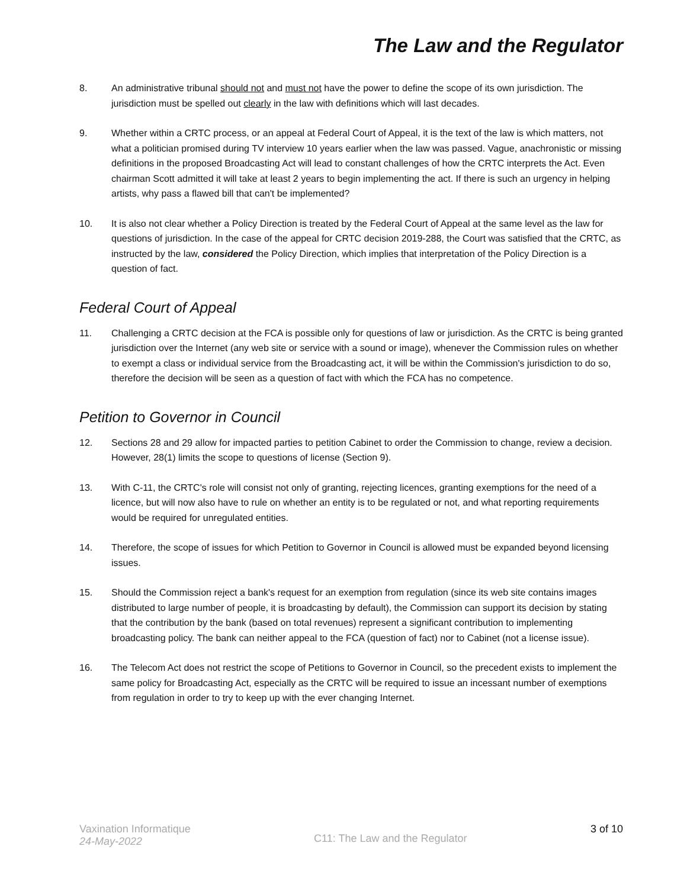The Law and the Regulator
8. An administrative tribunal should not and must not have the power to define the scope of its own jurisdiction. The jurisdiction must be spelled out clearly in the law with definitions which will last decades.
9. Whether within a CRTC process, or an appeal at Federal Court of Appeal, it is the text of the law is which matters, not what a politician promised during TV interview 10 years earlier when the law was passed. Vague, anachronistic or missing definitions in the proposed Broadcasting Act will lead to constant challenges of how the CRTC interprets the Act. Even chairman Scott admitted it will take at least 2 years to begin implementing the act. If there is such an urgency in helping artists, why pass a flawed bill that can't be implemented?
10. It is also not clear whether a Policy Direction is treated by the Federal Court of Appeal at the same level as the law for questions of jurisdiction. In the case of the appeal for CRTC decision 2019-288, the Court was satisfied that the CRTC, as instructed by the law, considered the Policy Direction, which implies that interpretation of the Policy Direction is a question of fact.
Federal Court of Appeal
11. Challenging a CRTC decision at the FCA is possible only for questions of law or jurisdiction. As the CRTC is being granted jurisdiction over the Internet (any web site or service with a sound or image), whenever the Commission rules on whether to exempt a class or individual service from the Broadcasting act, it will be within the Commission's jurisdiction to do so, therefore the decision will be seen as a question of fact with which the FCA has no competence.
Petition to Governor in Council
12. Sections 28 and 29 allow for impacted parties to petition Cabinet to order the Commission to change, review a decision. However, 28(1) limits the scope to questions of license (Section 9).
13. With C-11, the CRTC's role will consist not only of granting, rejecting licences, granting exemptions for the need of a licence, but will now also have to rule on whether an entity is to be regulated or not, and what reporting requirements would be required for unregulated entities.
14. Therefore, the scope of issues for which Petition to Governor in Council is allowed must be expanded beyond licensing issues.
15. Should the Commission reject a bank's request for an exemption from regulation (since its web site contains images distributed to large number of people, it is broadcasting by default), the Commission can support its decision by stating that the contribution by the bank (based on total revenues) represent a significant contribution to implementing broadcasting policy. The bank can neither appeal to the FCA (question of fact) nor to Cabinet (not a license issue).
16. The Telecom Act does not restrict the scope of Petitions to Governor in Council, so the precedent exists to implement the same policy for Broadcasting Act, especially as the CRTC will be required to issue an incessant number of exemptions from regulation in order to try to keep up with the ever changing Internet.
Vaxination Informatique
24-May-2022
C11: The Law and the Regulator
3 of 10